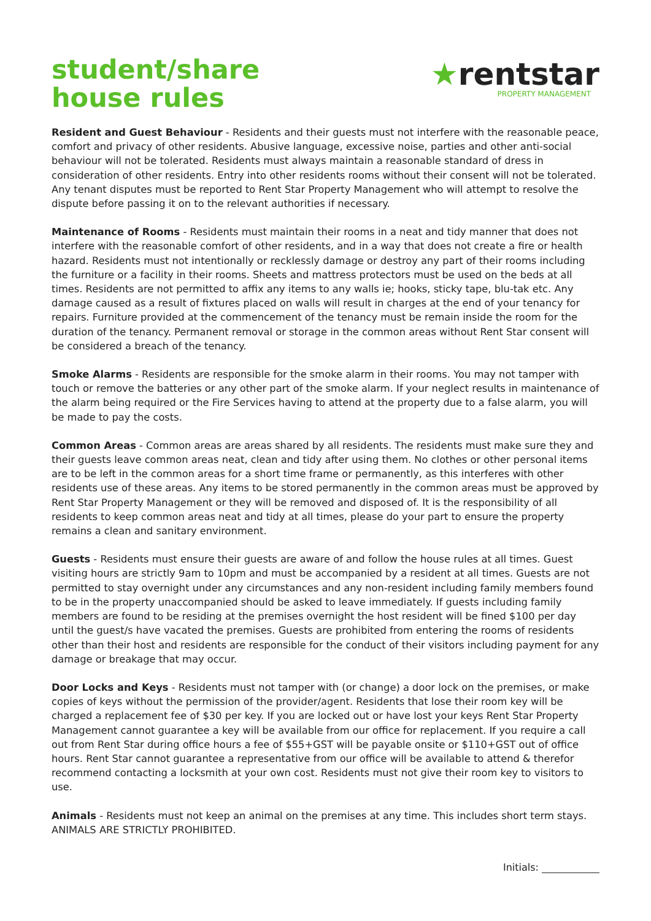student/share
house rules
★rentstar
PROPERTY MANAGEMENT
Resident and Guest Behaviour - Residents and their guests must not interfere with the reasonable peace, comfort and privacy of other residents. Abusive language, excessive noise, parties and other anti-social behaviour will not be tolerated. Residents must always maintain a reasonable standard of dress in consideration of other residents. Entry into other residents rooms without their consent will not be tolerated. Any tenant disputes must be reported to Rent Star Property Management who will attempt to resolve the dispute before passing it on to the relevant authorities if necessary.
Maintenance of Rooms - Residents must maintain their rooms in a neat and tidy manner that does not interfere with the reasonable comfort of other residents, and in a way that does not create a fire or health hazard. Residents must not intentionally or recklessly damage or destroy any part of their rooms including the furniture or a facility in their rooms. Sheets and mattress protectors must be used on the beds at all times. Residents are not permitted to affix any items to any walls ie; hooks, sticky tape, blu-tak etc. Any damage caused as a result of fixtures placed on walls will result in charges at the end of your tenancy for repairs. Furniture provided at the commencement of the tenancy must be remain inside the room for the duration of the tenancy. Permanent removal or storage in the common areas without Rent Star consent will be considered a breach of the tenancy.
Smoke Alarms - Residents are responsible for the smoke alarm in their rooms. You may not tamper with touch or remove the batteries or any other part of the smoke alarm. If your neglect results in maintenance of the alarm being required or the Fire Services having to attend at the property due to a false alarm, you will be made to pay the costs.
Common Areas - Common areas are areas shared by all residents. The residents must make sure they and their guests leave common areas neat, clean and tidy after using them. No clothes or other personal items are to be left in the common areas for a short time frame or permanently, as this interferes with other residents use of these areas. Any items to be stored permanently in the common areas must be approved by Rent Star Property Management or they will be removed and disposed of. It is the responsibility of all residents to keep common areas neat and tidy at all times, please do your part to ensure the property remains a clean and sanitary environment.
Guests - Residents must ensure their guests are aware of and follow the house rules at all times. Guest visiting hours are strictly 9am to 10pm and must be accompanied by a resident at all times. Guests are not permitted to stay overnight under any circumstances and any non-resident including family members found to be in the property unaccompanied should be asked to leave immediately. If guests including family members are found to be residing at the premises overnight the host resident will be fined $100 per day until the guest/s have vacated the premises. Guests are prohibited from entering the rooms of residents other than their host and residents are responsible for the conduct of their visitors including payment for any damage or breakage that may occur.
Door Locks and Keys - Residents must not tamper with (or change) a door lock on the premises, or make copies of keys without the permission of the provider/agent. Residents that lose their room key will be charged a replacement fee of $30 per key. If you are locked out or have lost your keys Rent Star Property Management cannot guarantee a key will be available from our office for replacement. If you require a call out from Rent Star during office hours a fee of $55+GST will be payable onsite or $110+GST out of office hours. Rent Star cannot guarantee a representative from our office will be available to attend & therefor recommend contacting a locksmith at your own cost. Residents must not give their room key to visitors to use.
Animals - Residents must not keep an animal on the premises at any time. This includes short term stays. ANIMALS ARE STRICTLY PROHIBITED.
Initials: